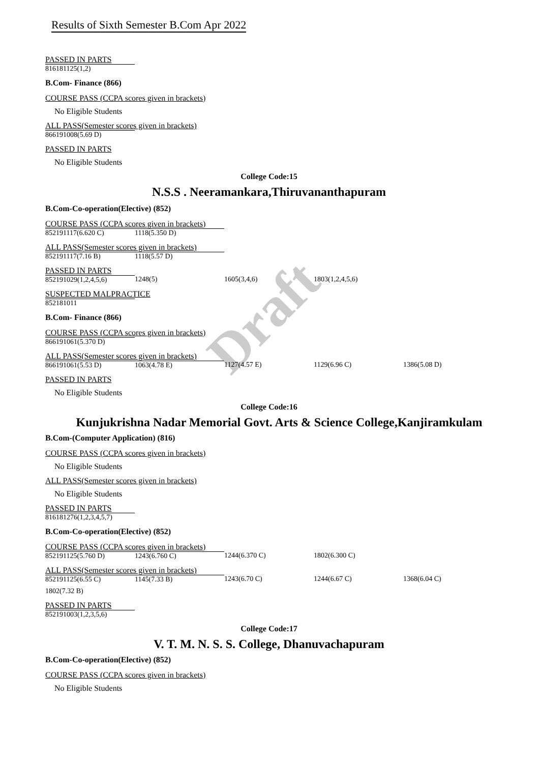Draft
Results of Sixth Semester B.Com Apr 2022
PASSED IN PARTS
816181125(1,2)
B.Com- Finance (866)
COURSE PASS (CCPA scores given in brackets)
No Eligible Students
ALL PASS(Semester scores given in brackets)
866191008(5.69 D)
PASSED IN PARTS
No Eligible Students
College Code:15
N.S.S . Neeramankara,Thiruvananthapuram
B.Com-Co-operation(Elective) (852)
COURSE PASS (CCPA scores given in brackets)
852191117(6.620 C) 1118(5.350 D)
ALL PASS(Semester scores given in brackets)
852191117(7.16 B) 1118(5.57 D)
PASSED IN PARTS
852191029(1,2,4,5,6) 1248(5) 1605(3,4,6) 1803(1,2,4,5,6)
SUSPECTED MALPRACTICE
852181011
B.Com- Finance (866)
COURSE PASS (CCPA scores given in brackets)
866191061(5.370 D)
ALL PASS(Semester scores given in brackets)
866191061(5.53 D) 1063(4.78 E) 1127(4.57 E) 1129(6.96 C) 1386(5.08 D)
PASSED IN PARTS
No Eligible Students
College Code:16
Kunjukrishna Nadar Memorial Govt. Arts & Science College,Kanjiramkulam
B.Com-(Computer Application) (816)
COURSE PASS (CCPA scores given in brackets)
No Eligible Students
ALL PASS(Semester scores given in brackets)
No Eligible Students
PASSED IN PARTS
816181276(1,2,3,4,5,7)
B.Com-Co-operation(Elective) (852)
COURSE PASS (CCPA scores given in brackets)
852191125(5.760 D) 1243(6.760 C) 1244(6.370 C) 1802(6.300 C)
ALL PASS(Semester scores given in brackets)
852191125(6.55 C) 1145(7.33 B) 1243(6.70 C) 1244(6.67 C) 1368(6.04 C)
1802(7.32 B)
PASSED IN PARTS
852191003(1,2,3,5,6)
College Code:17
V. T. M. N. S. S. College, Dhanuvachapuram
B.Com-Co-operation(Elective) (852)
COURSE PASS (CCPA scores given in brackets)
No Eligible Students